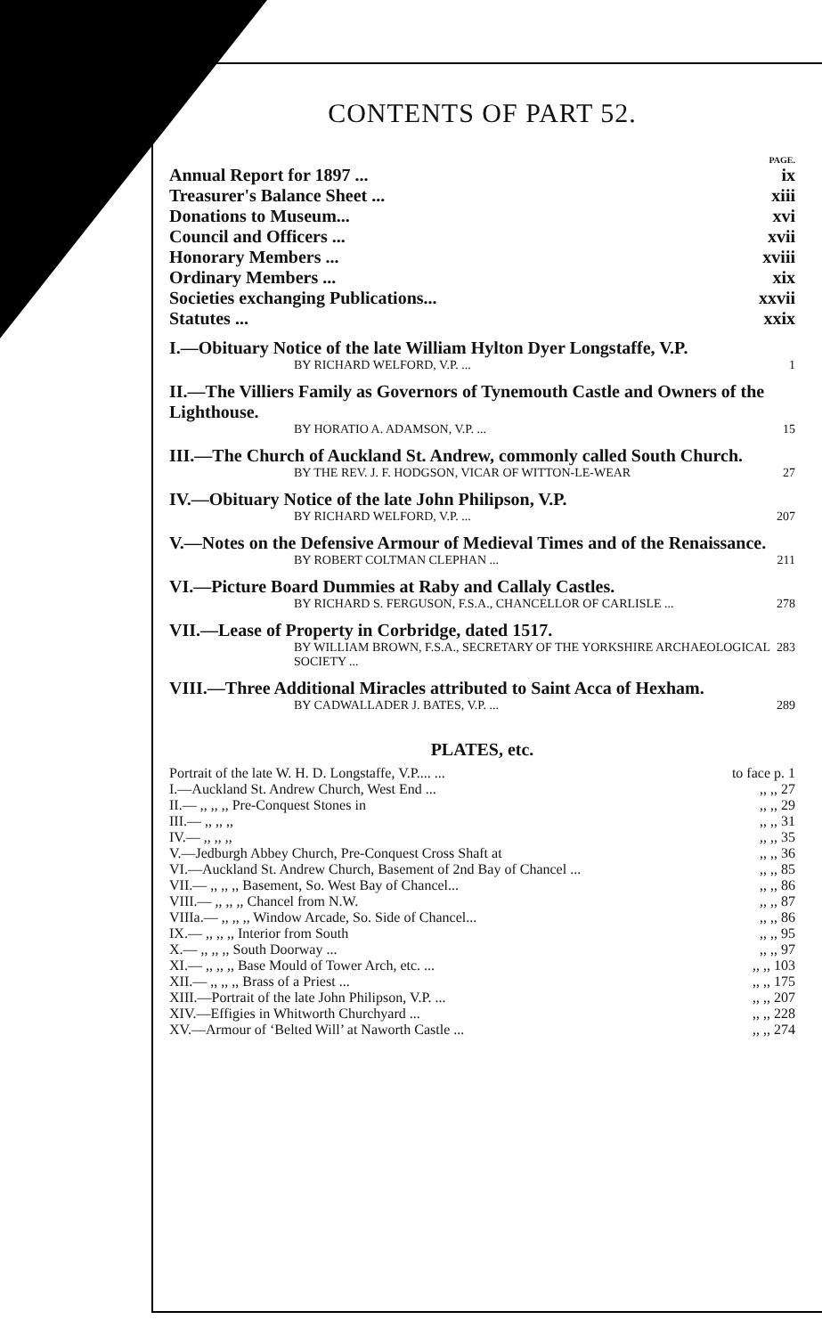CONTENTS OF PART 52.
| | PAGE. |
| Annual Report for 1897 ... | ix |
| Treasurer's Balance Sheet ... | xiii |
| Donations to Museum... | xvi |
| Council and Officers ... | xvii |
| Honorary Members ... | xviii |
| Ordinary Members ... | xix |
| Societies exchanging Publications... | xxvii |
| Statutes ... | xxix |
I.—Obituary Notice of the late William Hylton Dyer Longstaffe, V.P.
BY RICHARD WELFORD, V.P. ... 1
II.—The Villiers Family as Governors of Tynemouth Castle and Owners of the Lighthouse.
BY HORATIO A. ADAMSON, V.P. ... 15
III.—The Church of Auckland St. Andrew, commonly called South Church.
BY THE REV. J. F. HODGSON, VICAR OF WITTON-LE-WEAR 27
IV.—Obituary Notice of the late John Philipson, V.P.
BY RICHARD WELFORD, V.P. ... 207
V.—Notes on the Defensive Armour of Medieval Times and of the Renaissance.
BY ROBERT COLTMAN CLEPHAN ... 211
VI.—Picture Board Dummies at Raby and Callaly Castles.
BY RICHARD S. FERGUSON, F.S.A., CHANCELLOR OF CARLISLE ... 278
VII.—Lease of Property in Corbridge, dated 1517.
BY WILLIAM BROWN, F.S.A., SECRETARY OF THE YORKSHIRE ARCHAEOLOGICAL SOCIETY ... 283
VIII.—Three Additional Miracles attributed to Saint Acca of Hexham.
BY CADWALLADER J. BATES, V.P. ... 289
PLATES, etc.
| Portrait of the late W. H. D. Longstaffe, V.P.... ... | to face p. 1 |
| I.—Auckland St. Andrew Church, West End ... | ,, ,, 27 |
| II.— ,, ,, ,, Pre-Conquest Stones in | ,, ,, 29 |
| III.— ,, ,, ,, | ,, ,, 31 |
| IV.— ,, ,, ,, | ,, ,, 35 |
| V.—Jedburgh Abbey Church, Pre-Conquest Cross Shaft at | ,, ,, 36 |
| VI.—Auckland St. Andrew Church, Basement of 2nd Bay of Chancel ... | ,, ,, 85 |
| VII.— ,, ,, ,, Basement, So. West Bay of Chancel... | ,, ,, 86 |
| VIII.— ,, ,, ,, Chancel from N.W. | ,, ,, 87 |
| VIIIa.— ,, ,, ,, Window Arcade, So. Side of Chancel... | ,, ,, 86 |
| IX.— ,, ,, ,, Interior from South | ,, ,, 95 |
| X.— ,, ,, ,, South Doorway ... | ,, ,, 97 |
| XI.— ,, ,, ,, Base Mould of Tower Arch, etc. ... | ,, ,, 103 |
| XII.— ,, ,, ,, Brass of a Priest ... | ,, ,, 175 |
| XIII.—Portrait of the late John Philipson, V.P. ... | ,, ,, 207 |
| XIV.—Effigies in Whitworth Churchyard ... | ,, ,, 228 |
| XV.—Armour of ‘Belted Will’ at Naworth Castle ... | ,, ,, 274 |